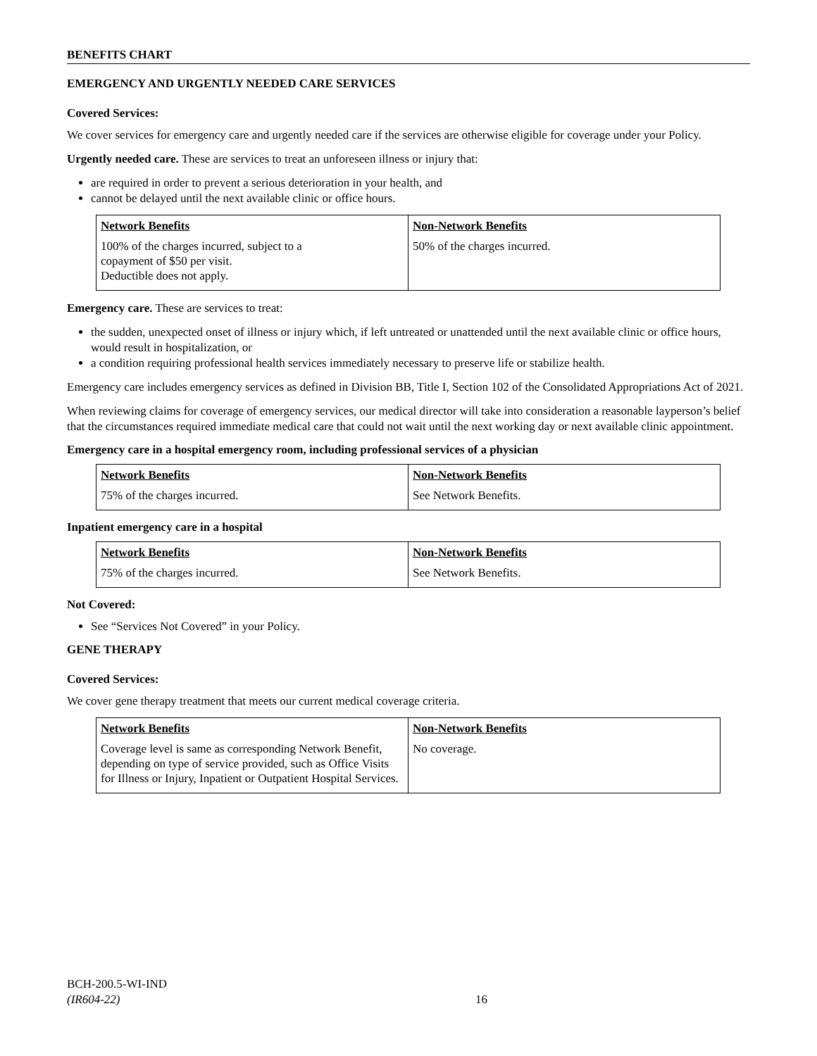BENEFITS CHART
EMERGENCY AND URGENTLY NEEDED CARE SERVICES
Covered Services:
We cover services for emergency care and urgently needed care if the services are otherwise eligible for coverage under your Policy.
Urgently needed care. These are services to treat an unforeseen illness or injury that:
are required in order to prevent a serious deterioration in your health, and
cannot be delayed until the next available clinic or office hours.
| Network Benefits | Non-Network Benefits |
| --- | --- |
| 100% of the charges incurred, subject to a copayment of $50 per visit. Deductible does not apply. | 50% of the charges incurred. |
Emergency care. These are services to treat:
the sudden, unexpected onset of illness or injury which, if left untreated or unattended until the next available clinic or office hours, would result in hospitalization, or
a condition requiring professional health services immediately necessary to preserve life or stabilize health.
Emergency care includes emergency services as defined in Division BB, Title I, Section 102 of the Consolidated Appropriations Act of 2021.
When reviewing claims for coverage of emergency services, our medical director will take into consideration a reasonable layperson’s belief that the circumstances required immediate medical care that could not wait until the next working day or next available clinic appointment.
Emergency care in a hospital emergency room, including professional services of a physician
| Network Benefits | Non-Network Benefits |
| --- | --- |
| 75% of the charges incurred. | See Network Benefits. |
Inpatient emergency care in a hospital
| Network Benefits | Non-Network Benefits |
| --- | --- |
| 75% of the charges incurred. | See Network Benefits. |
Not Covered:
See “Services Not Covered” in your Policy.
GENE THERAPY
Covered Services:
We cover gene therapy treatment that meets our current medical coverage criteria.
| Network Benefits | Non-Network Benefits |
| --- | --- |
| Coverage level is same as corresponding Network Benefit, depending on type of service provided, such as Office Visits for Illness or Injury, Inpatient or Outpatient Hospital Services. | No coverage. |
BCH-200.5-WI-IND
(IR604-22)
16